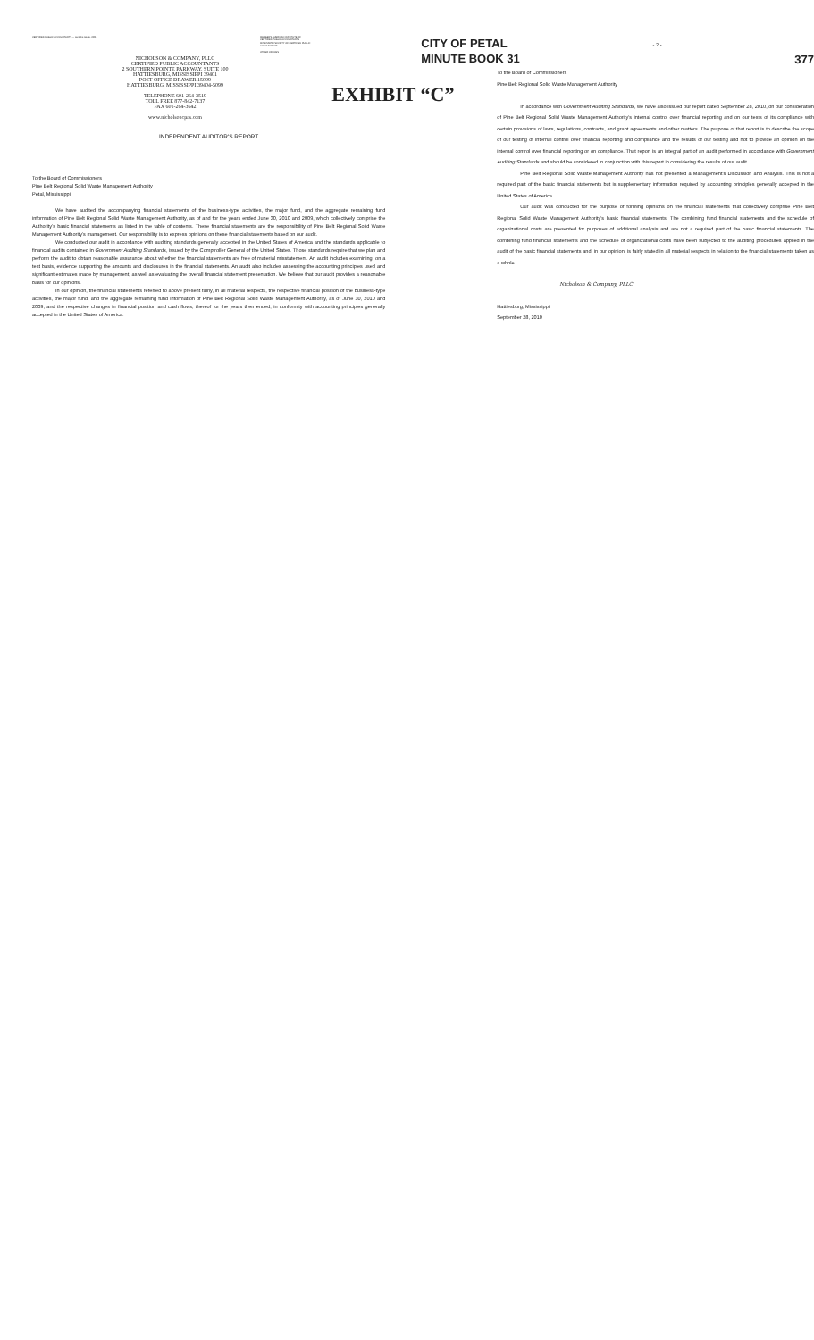CERTIFIED PUBLIC ACCOUNTANTS — partners listing, CPA
NICHOLSON & COMPANY, PLLC
CERTIFIED PUBLIC ACCOUNTANTS
2 SOUTHERN POINTE PARKWAY, SUITE 100
HATTIESBURG, MISSISSIPPI 39401
POST OFFICE DRAWER 15099
HATTIESBURG, MISSISSIPPI 39404-5099
TELEPHONE 601-264-3519
TOLL FREE 877-842-7137
FAX 601-264-3642
www.nicholsoncpas.com
MEMBERS AMERICAN INSTITUTE OF CERTIFIED PUBLIC ACCOUNTANTS
MISSISSIPPI SOCIETY OF CERTIFIED PUBLIC ACCOUNTANTS
OTHER OFFICES
INDEPENDENT AUDITOR'S REPORT
To the Board of Commissioners
Pine Belt Regional Solid Waste Management Authority
Petal, Mississippi
We have audited the accompanying financial statements of the business-type activities, the major fund, and the aggregate remaining fund information of Pine Belt Regional Solid Waste Management Authority, as of and for the years ended June 30, 2010 and 2009, which collectively comprise the Authority's basic financial statements as listed in the table of contents. These financial statements are the responsibility of Pine Belt Regional Solid Waste Management Authority's management. Our responsibility is to express opinions on these financial statements based on our audit.
We conducted our audit in accordance with auditing standards generally accepted in the United States of America and the standards applicable to financial audits contained in Government Auditing Standards, issued by the Comptroller General of the United States. Those standards require that we plan and perform the audit to obtain reasonable assurance about whether the financial statements are free of material misstatement. An audit includes examining, on a test basis, evidence supporting the amounts and disclosures in the financial statements. An audit also includes assessing the accounting principles used and significant estimates made by management, as well as evaluating the overall financial statement presentation. We believe that our audit provides a reasonable basis for our opinions.
In our opinion, the financial statements referred to above present fairly, in all material respects, the respective financial position of the business-type activities, the major fund, and the aggregate remaining fund information of Pine Belt Regional Solid Waste Management Authority, as of June 30, 2010 and 2009, and the respective changes in financial position and cash flows, thereof for the years then ended, in conformity with accounting principles generally accepted in the United States of America.
CITY OF PETAL
MINUTE BOOK 31
- 2 -
377
To the Board of Commissioners
Pine Belt Regional Solid Waste Management Authority
EXHIBIT “C”
In accordance with Government Auditing Standards, we have also issued our report dated September 28, 2010, on our consideration of Pine Belt Regional Solid Waste Management Authority's internal control over financial reporting and on our tests of its compliance with certain provisions of laws, regulations, contracts, and grant agreements and other matters. The purpose of that report is to describe the scope of our testing of internal control over financial reporting and compliance and the results of our testing and not to provide an opinion on the internal control over financial reporting or on compliance. That report is an integral part of an audit performed in accordance with Government Auditing Standards and should be considered in conjunction with this report in considering the results of our audit.
Pine Belt Regional Solid Waste Management Authority has not presented a Management's Discussion and Analysis. This is not a required part of the basic financial statements but is supplementary information required by accounting principles generally accepted in the United States of America.
Our audit was conducted for the purpose of forming opinions on the financial statements that collectively comprise Pine Belt Regional Solid Waste Management Authority's basic financial statements. The combining fund financial statements and the schedule of organizational costs are presented for purposes of additional analysis and are not a required part of the basic financial statements. The combining fund financial statements and the schedule of organizational costs have been subjected to the auditing procedures applied in the audit of the basic financial statements and, in our opinion, is fairly stated in all material respects in relation to the financial statements taken as a whole.
Nicholson & Company, PLLC
Hattiesburg, Mississippi
September 28, 2010